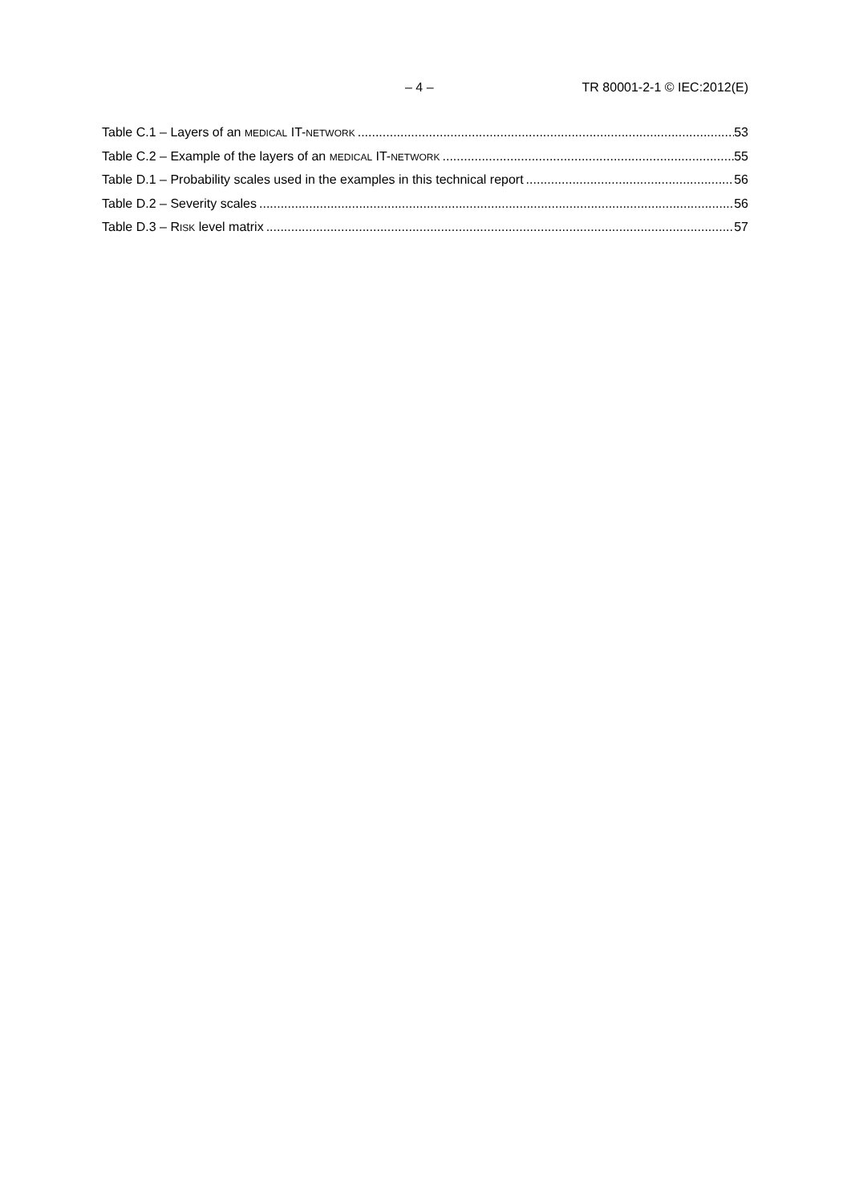– 4 – TR 80001-2-1 © IEC:2012(E)
Table C.1 – Layers of an MEDICAL IT-NETWORK 53
Table C.2 – Example of the layers of an MEDICAL IT-NETWORK 55
Table D.1 – Probability scales used in the examples in this technical report 56
Table D.2 – Severity scales 56
Table D.3 – RISK level matrix 57